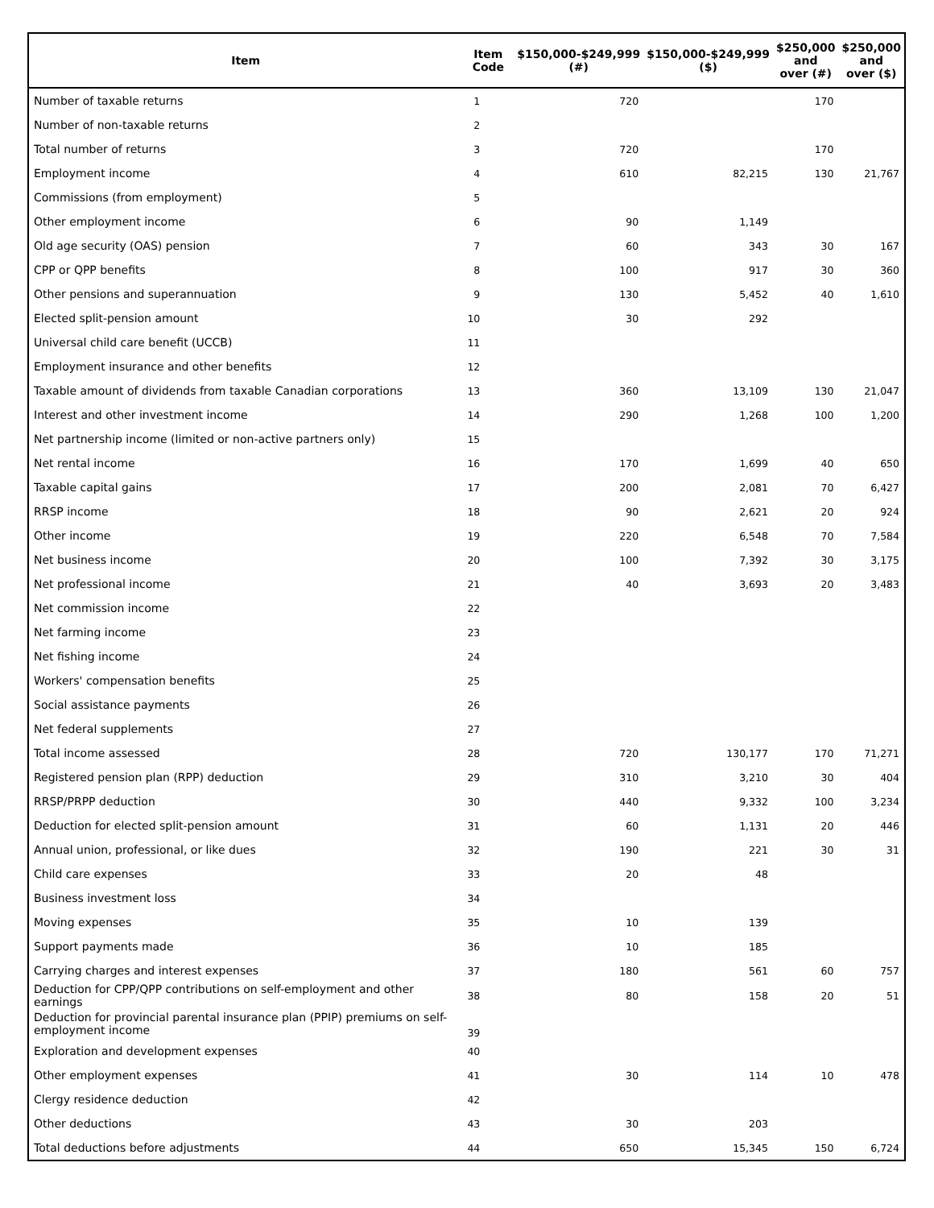| Item | Item Code | $150,000-$249,999 (#) | $150,000-$249,999 ($) | $250,000 and over (#) | $250,000 and over ($) |
| --- | --- | --- | --- | --- | --- |
| Number of taxable returns | 1 | 720 | | 170 | |
| Number of non-taxable returns | 2 | | | | |
| Total number of returns | 3 | 720 | | 170 | |
| Employment income | 4 | 610 | 82,215 | 130 | 21,767 |
| Commissions (from employment) | 5 | | | | |
| Other employment income | 6 | 90 | 1,149 | | |
| Old age security (OAS) pension | 7 | 60 | 343 | 30 | 167 |
| CPP or QPP benefits | 8 | 100 | 917 | 30 | 360 |
| Other pensions and superannuation | 9 | 130 | 5,452 | 40 | 1,610 |
| Elected split-pension amount | 10 | 30 | 292 | | |
| Universal child care benefit (UCCB) | 11 | | | | |
| Employment insurance and other benefits | 12 | | | | |
| Taxable amount of dividends from taxable Canadian corporations | 13 | 360 | 13,109 | 130 | 21,047 |
| Interest and other investment income | 14 | 290 | 1,268 | 100 | 1,200 |
| Net partnership income (limited or non-active partners only) | 15 | | | | |
| Net rental income | 16 | 170 | 1,699 | 40 | 650 |
| Taxable capital gains | 17 | 200 | 2,081 | 70 | 6,427 |
| RRSP income | 18 | 90 | 2,621 | 20 | 924 |
| Other income | 19 | 220 | 6,548 | 70 | 7,584 |
| Net business income | 20 | 100 | 7,392 | 30 | 3,175 |
| Net professional income | 21 | 40 | 3,693 | 20 | 3,483 |
| Net commission income | 22 | | | | |
| Net farming income | 23 | | | | |
| Net fishing income | 24 | | | | |
| Workers' compensation benefits | 25 | | | | |
| Social assistance payments | 26 | | | | |
| Net federal supplements | 27 | | | | |
| Total income assessed | 28 | 720 | 130,177 | 170 | 71,271 |
| Registered pension plan (RPP) deduction | 29 | 310 | 3,210 | 30 | 404 |
| RRSP/PRPP deduction | 30 | 440 | 9,332 | 100 | 3,234 |
| Deduction for elected split-pension amount | 31 | 60 | 1,131 | 20 | 446 |
| Annual union, professional, or like dues | 32 | 190 | 221 | 30 | 31 |
| Child care expenses | 33 | 20 | 48 | | |
| Business investment loss | 34 | | | | |
| Moving expenses | 35 | 10 | 139 | | |
| Support payments made | 36 | 10 | 185 | | |
| Carrying charges and interest expenses | 37 | 180 | 561 | 60 | 757 |
| Deduction for CPP/QPP contributions on self-employment and other earnings | 38 | 80 | 158 | 20 | 51 |
| Deduction for provincial parental insurance plan (PPIP) premiums on self-employment income | 39 | | | | |
| Exploration and development expenses | 40 | | | | |
| Other employment expenses | 41 | 30 | 114 | 10 | 478 |
| Clergy residence deduction | 42 | | | | |
| Other deductions | 43 | 30 | 203 | | |
| Total deductions before adjustments | 44 | 650 | 15,345 | 150 | 6,724 |